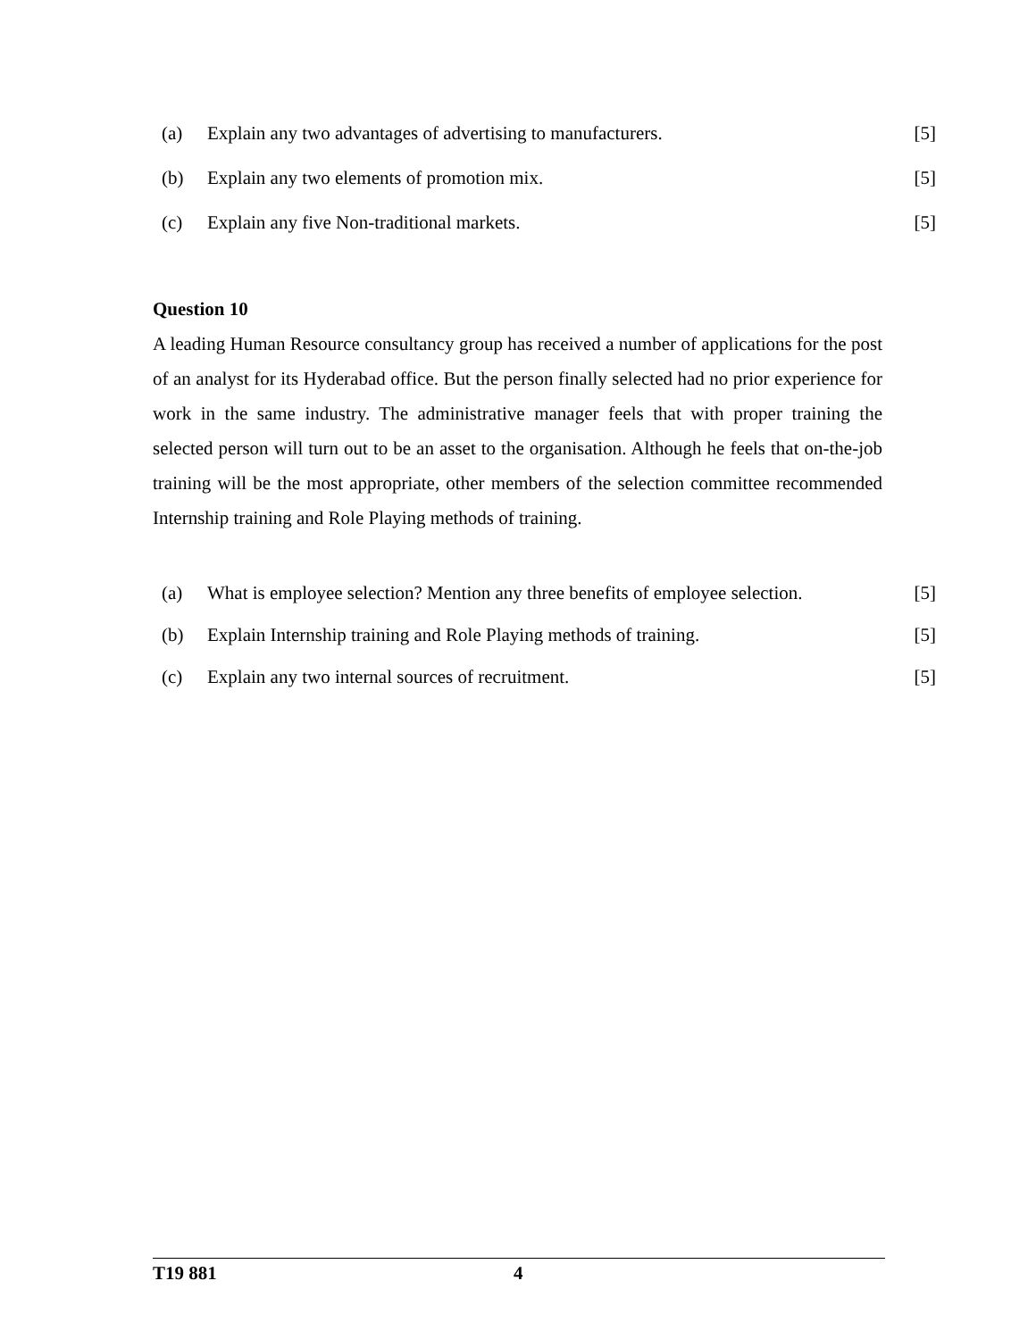(a) Explain any two advantages of advertising to manufacturers. [5]
(b) Explain any two elements of promotion mix. [5]
(c) Explain any five Non-traditional markets. [5]
Question 10
A leading Human Resource consultancy group has received a number of applications for the post of an analyst for its Hyderabad office. But the person finally selected had no prior experience for work in the same industry. The administrative manager feels that with proper training the selected person will turn out to be an asset to the organisation. Although he feels that on-the-job training will be the most appropriate, other members of the selection committee recommended Internship training and Role Playing methods of training.
(a) What is employee selection? Mention any three benefits of employee selection. [5]
(b) Explain Internship training and Role Playing methods of training. [5]
(c) Explain any two internal sources of recruitment. [5]
T19 881 4